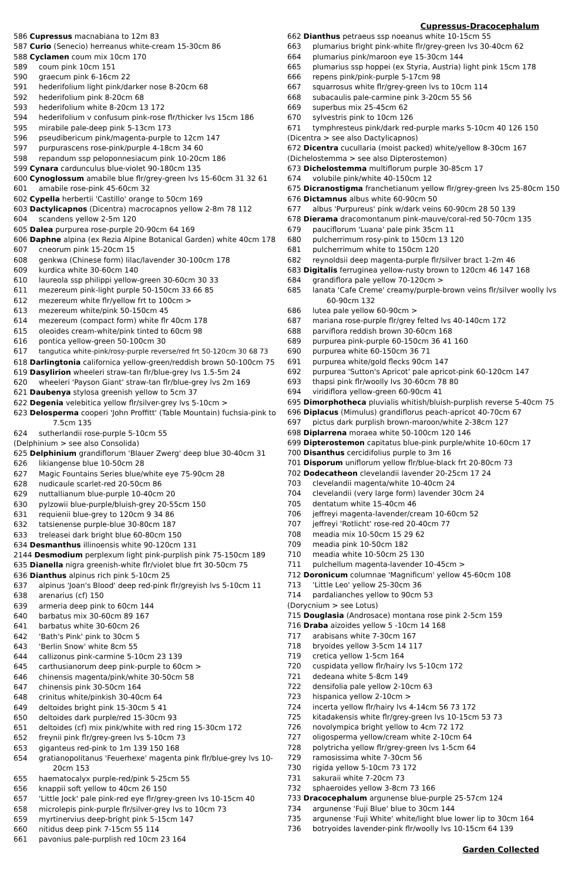Cupressus-Dracocephalum
586 Cupressus macnabiana to 12m 83
587 Curio (Senecio) herreanus white-cream 15-30cm 86
588 Cyclamen coum mix 10cm 170
589 coum pink 10cm 151
590 graecum pink 6-16cm 22
591 hederifolium light pink/darker nose 8-20cm 68
592 hederifolium pink 8-20cm 68
593 hederifolium white 8-20cm 13 172
594 hederifolium v confusum pink-rose flr/thicker lvs 15cm 186
595 mirabile pale-deep pink 5-13cm 173
596 pseudibericum pink/magenta-purple to 12cm 147
597 purpurascens rose-pink/purple 4-18cm 34 60
598 repandum ssp peloponnesiacum pink 10-20cm 186
599 Cynara cardunculus blue-violet 90-180cm 135
600 Cynoglossum amabile blue flr/grey-green lvs 15-60cm 31 32 61
601 amabile rose-pink 45-60cm 32
602 Cypella herbertii 'Castillo' orange to 50cm 169
603 Dactylicapnos (Dicentra) macrocapnos yellow 2-8m 78 112
604 scandens yellow 2-5m 120
605 Dalea purpurea rose-purple 20-90cm 64 169
606 Daphne alpina (ex Rezia Alpine Botanical Garden) white 40cm 178
607 cneorum pink 15-20cm 15
608 genkwa (Chinese form) lilac/lavender 30-100cm 178
609 kurdica white 30-60cm 140
610 laureola ssp philippi yellow-green 30-60cm 30 33
611 mezereum pink-light purple 50-150cm 33 66 85
612 mezereum white flr/yellow frt to 100cm >
613 mezereum white/pink 50-150cm 45
614 mezereum (compact form) white flr 40cm 178
615 oleoides cream-white/pink tinted to 60cm 98
616 pontica yellow-green 50-100cm 30
617 tangutica white-pink/rosy-purple reverse/red frt 50-120cm 30 68 73
618 Darlingtonia californica yellow-green/reddish brown 50-100cm 75
619 Dasylirion wheeleri straw-tan flr/blue-grey lvs 1.5-5m 24
620 wheeleri 'Payson Giant' straw-tan flr/blue-grey lvs 2m 169
621 Daubenya stylosa greenish yellow to 5cm 37
622 Degenia velebitica yellow flr/silver-grey lvs 5-10cm >
623 Delosperma cooperi 'John Proffitt' (Table Mountain) fuchsia-pink to 7.5cm 135
624 sutherlandii rose-purple 5-10cm 55
(Delphinium > see also Consolida)
625 Delphinium grandiflorum 'Blauer Zwerg' deep blue 30-40cm 31
626 likiangense blue 10-50cm 28
627 Magic Fountains Series blue/white eye 75-90cm 28
628 nudicaule scarlet-red 20-50cm 86
629 nuttallianum blue-purple 10-40cm 20
630 pylzowii blue-purple/bluish-grey 20-55cm 150
631 requienii blue-grey to 120cm 9 34 86
632 tatsienense purple-blue 30-80cm 187
633 treleasei dark bright blue 60-80cm 150
634 Desmanthus illinoensis white 90-120cm 131
2144 Desmodium perplexum light pink-purplish pink 75-150cm 189
635 Dianella nigra greenish-white flr/violet blue frt 30-50cm 75
636 Dianthus alpinus rich pink 5-10cm 25
637 alpinus 'Joan's Blood' deep red-pink flr/greyish lvs 5-10cm 11
638 arenarius (cf) 150
639 armeria deep pink to 60cm 144
640 barbatus mix 30-60cm 89 167
641 barbatus white 30-60cm 26
642 'Bath's Pink' pink to 30cm 5
643 'Berlin Snow' white 8cm 55
644 callizonus pink-carmine 5-10cm 23 139
645 carthusianorum deep pink-purple to 60cm >
646 chinensis magenta/pink/white 30-50cm 58
647 chinensis pink 30-50cm 164
648 crinitus white/pinkish 30-40cm 64
649 deltoides bright pink 15-30cm 5 41
650 deltoides dark purple/red 15-30cm 93
651 deltoides (cf) mix pink/white with red ring 15-30cm 172
652 freynii pink flr/grey-green lvs 5-10cm 73
653 giganteus red-pink to 1m 139 150 168
654 gratianopolitanus 'Feuerhexe' magenta pink flr/blue-grey lvs 10-20cm 153
655 haematocalyx purple-red/pink 5-25cm 55
656 knappii soft yellow to 40cm 26 150
657 'Little Jock' pale pink-red eye flr/grey-green lvs 10-15cm 40
658 microlepis pink-purple flr/silver-grey lvs to 10cm 73
659 myrtinervius deep-bright pink 5-15cm 147
660 nitidus deep pink 7-15cm 55 114
661 pavonius pale-purplish red 10cm 23 164
662 Dianthus petraeus ssp noeanus white 10-15cm 55
663 plumarius bright pink-white flr/grey-green lvs 30-40cm 62
664 plumarius pink/maroon eye 15-30cm 144
665 plumarius ssp hoppei (ex Styria, Austria) light pink 15cm 178
666 repens pink/pink-purple 5-17cm 98
667 squarrosus white flr/grey-green lvs to 10cm 114
668 subacaulis pale-carmine pink 3-20cm 55 56
669 superbus mix 25-45cm 62
670 sylvestris pink to 10cm 126
671 tymphresteus pink/dark red-purple marks 5-10cm 40 126 150
(Dicentra > see also Dactylicapnos)
672 Dicentra cucullaria (moist packed) white/yellow 8-30cm 167
(Dichelostemma > see also Dipterostemon)
673 Dichelostemma multiflorum purple 30-85cm 17
674 volubile pink/white 40-150cm 12
675 Dicranostigma franchetianum yellow flr/grey-green lvs 25-80cm 150
676 Dictamnus albus white 60-90cm 50
677 albus 'Purpureus' pink w/dark veins 60-90cm 28 50 139
678 Dierama dracomontanum pink-mauve/coral-red 50-70cm 135
679 pauciflorum 'Luana' pale pink 35cm 11
680 pulcherrimum rosy-pink to 150cm 13 120
681 pulcherrimum white to 150cm 120
682 reynoldsii deep magenta-purple flr/silver bract 1-2m 46
683 Digitalis ferruginea yellow-rusty brown to 120cm 46 147 168
684 grandiflora pale yellow 70-120cm >
685 lanata 'Cafe Creme' creamy/purple-brown veins flr/silver woolly lvs 60-90cm 132
686 lutea pale yellow 60-90cm >
687 mariana rose-purple flr/grey felted lvs 40-140cm 172
688 parviflora reddish brown 30-60cm 168
689 purpurea pink-purple 60-150cm 36 41 160
690 purpurea white 60-150cm 36 71
691 purpurea white/gold flecks 90cm 147
692 purpurea 'Sutton's Apricot' pale apricot-pink 60-120cm 147
693 thapsi pink flr/woolly lvs 30-60cm 78 80
694 viridiflora yellow-green 60-90cm 41
695 Dimorphotheca pluvialis whitish/bluish-purplish reverse 5-40cm 75
696 Diplacus (Mimulus) grandiflorus peach-apricot 40-70cm 67
697 pictus dark purplish brown-maroon/white 2-38cm 127
698 Diplarrena moraea white 50-100cm 120 146
699 Dipterostemon capitatus blue-pink purple/white 10-60cm 17
700 Disanthus cercidifolius purple to 3m 16
701 Disporum uniflorum yellow flr/blue-black frt 20-80cm 73
702 Dodecatheon clevelandii lavender 20-25cm 17 24
703 clevelandii magenta/white 10-40cm 24
704 clevelandii (very large form) lavender 30cm 24
705 dentatum white 15-40cm 46
706 jeffreyi magenta-lavender/cream 10-60cm 52
707 jeffreyi 'Rotlicht' rose-red 20-40cm 77
708 meadia mix 10-50cm 15 29 62
709 meadia pink 10-50cm 182
710 meadia white 10-50cm 25 130
711 pulchellum magenta-lavender 10-45cm >
712 Doronicum columnae 'Magnificum' yellow 45-60cm 108
713 'Little Leo' yellow 25-30cm 36
714 pardalianches yellow to 90cm 53
(Dorycnium > see Lotus)
715 Douglasia (Androsace) montana rose pink 2-5cm 159
716 Draba aizoides yellow 5 -10cm 14 168
717 arabisans white 7-30cm 167
718 bryoides yellow 3-5cm 14 117
719 cretica yellow 1-5cm 164
720 cuspidata yellow flr/hairy lvs 5-10cm 172
721 dedeana white 5-8cm 149
722 densifolia pale yellow 2-10cm 63
723 hispanica yellow 2-10cm >
724 incerta yellow flr/hairy lvs 4-14cm 56 73 172
725 kitadakensis white flr/grey-green lvs 10-15cm 53 73
726 novolympica bright yellow to 4cm 72 172
727 oligosperma yellow/cream white 2-10cm 64
728 polytricha yellow flr/grey-green lvs 1-5cm 64
729 ramosissima white 7-30cm 56
730 rigida yellow 5-10cm 73 172
731 sakuraii white 7-20cm 73
732 sphaeroides yellow 3-8cm 73 166
733 Dracocephalum argunense blue-purple 25-57cm 124
734 argunense 'Fuji Blue' blue to 30cm 144
735 argunense 'Fuji White' white/light blue lower lip to 30cm 164
736 botryoides lavender-pink flr/woolly lvs 10-15cm 64 139
Garden Collected